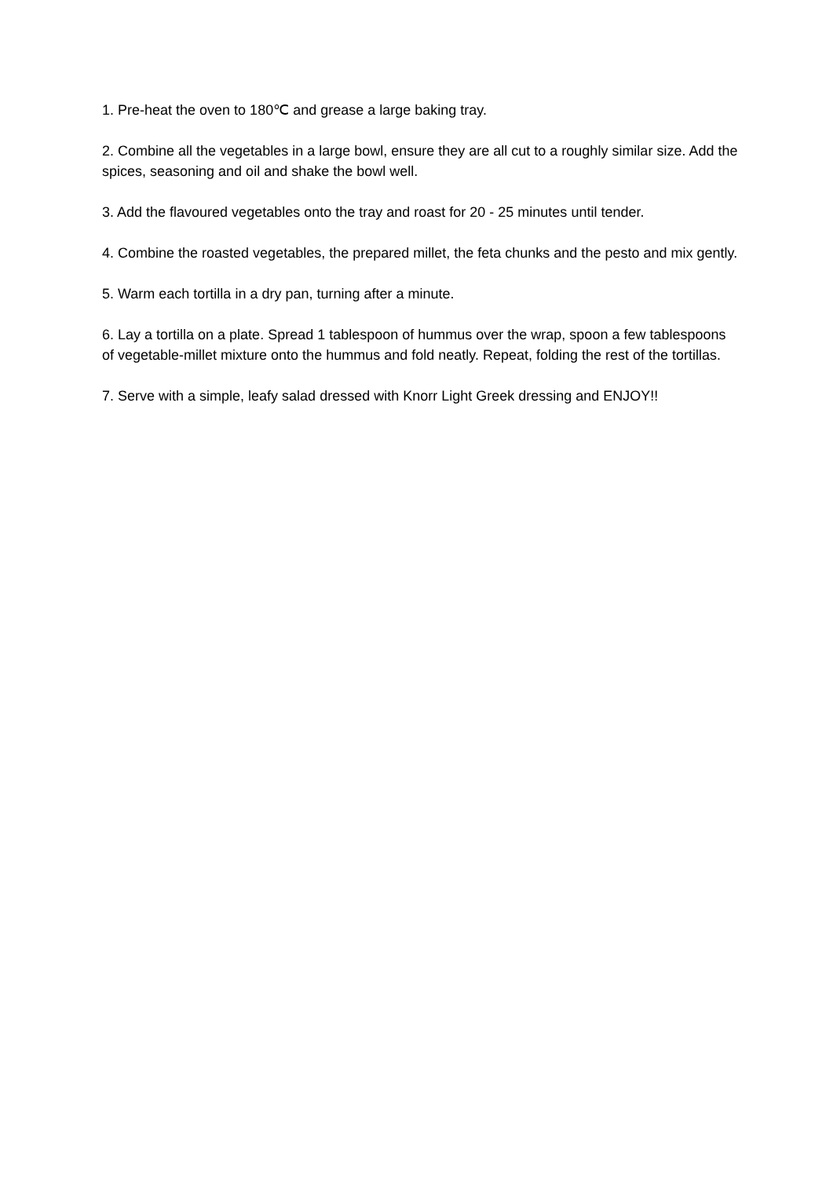1. Pre-heat the oven to 180℃ and grease a large baking tray.
2. Combine all the vegetables in a large bowl, ensure they are all cut to a roughly similar size. Add the spices, seasoning and oil and shake the bowl well.
3. Add the flavoured vegetables onto the tray and roast for 20 - 25 minutes until tender.
4. Combine the roasted vegetables, the prepared millet, the feta chunks and the pesto and mix gently.
5. Warm each tortilla in a dry pan, turning after a minute.
6. Lay a tortilla on a plate. Spread 1 tablespoon of hummus over the wrap, spoon a few tablespoons of vegetable-millet mixture onto the hummus and fold neatly. Repeat, folding the rest of the tortillas.
7. Serve with a simple, leafy salad dressed with Knorr Light Greek dressing and ENJOY!!